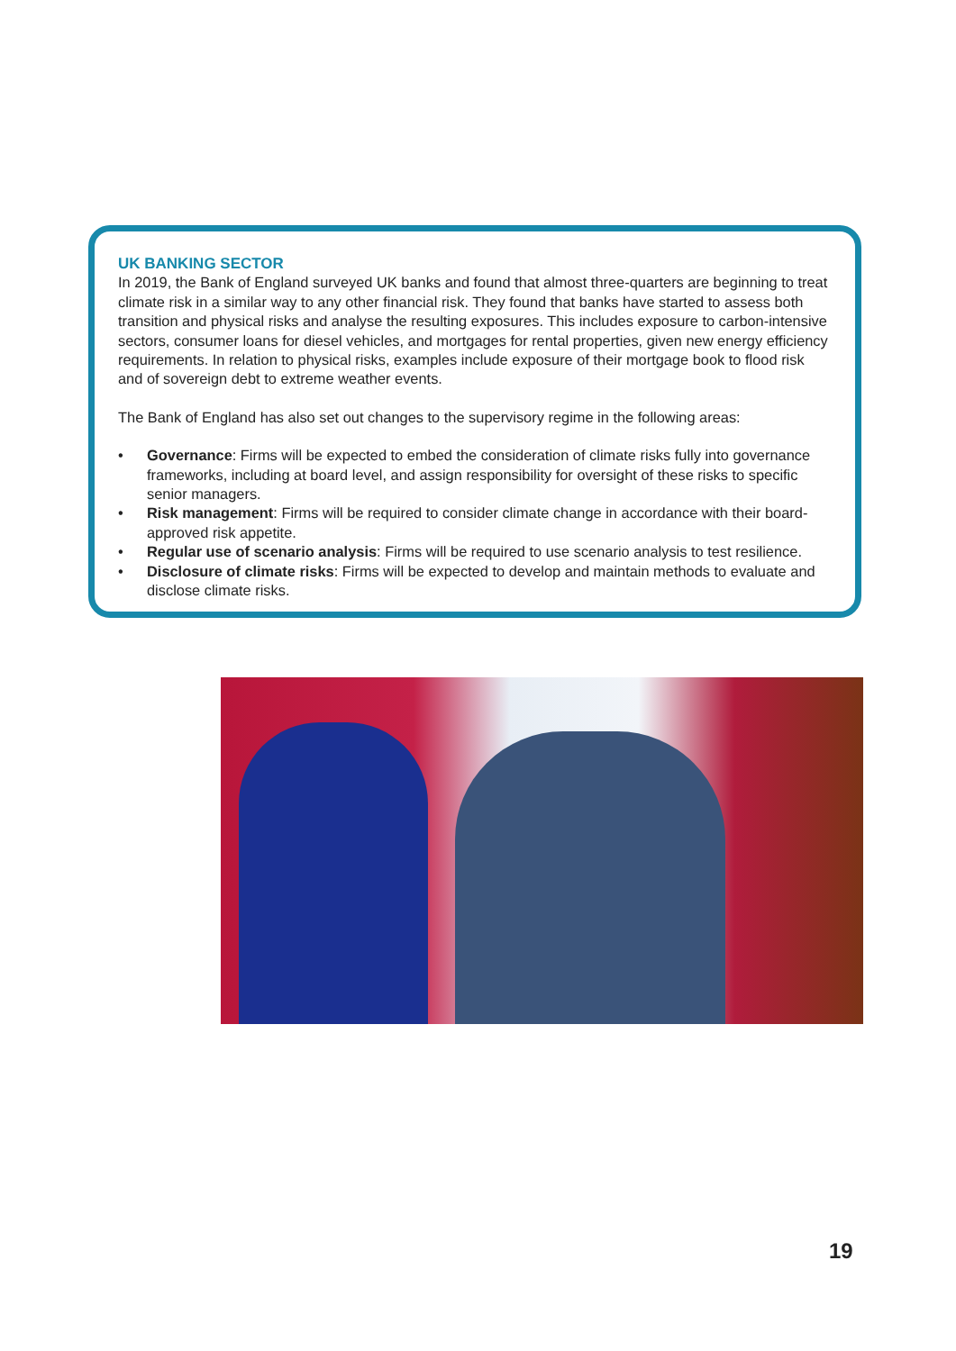UK BANKING SECTOR
In 2019, the Bank of England surveyed UK banks and found that almost three-quarters are beginning to treat climate risk in a similar way to any other financial risk. They found that banks have started to assess both transition and physical risks and analyse the resulting exposures. This includes exposure to carbon-intensive sectors, consumer loans for diesel vehicles, and mortgages for rental properties, given new energy efficiency requirements. In relation to physical risks, examples include exposure of their mortgage book to flood risk and of sovereign debt to extreme weather events.
The Bank of England has also set out changes to the supervisory regime in the following areas:
• Governance: Firms will be expected to embed the consideration of climate risks fully into governance frameworks, including at board level, and assign responsibility for oversight of these risks to specific senior managers.
• Risk management: Firms will be required to consider climate change in accordance with their board-approved risk appetite.
• Regular use of scenario analysis: Firms will be required to use scenario analysis to test resilience.
• Disclosure of climate risks: Firms will be expected to develop and maintain methods to evaluate and disclose climate risks.
19